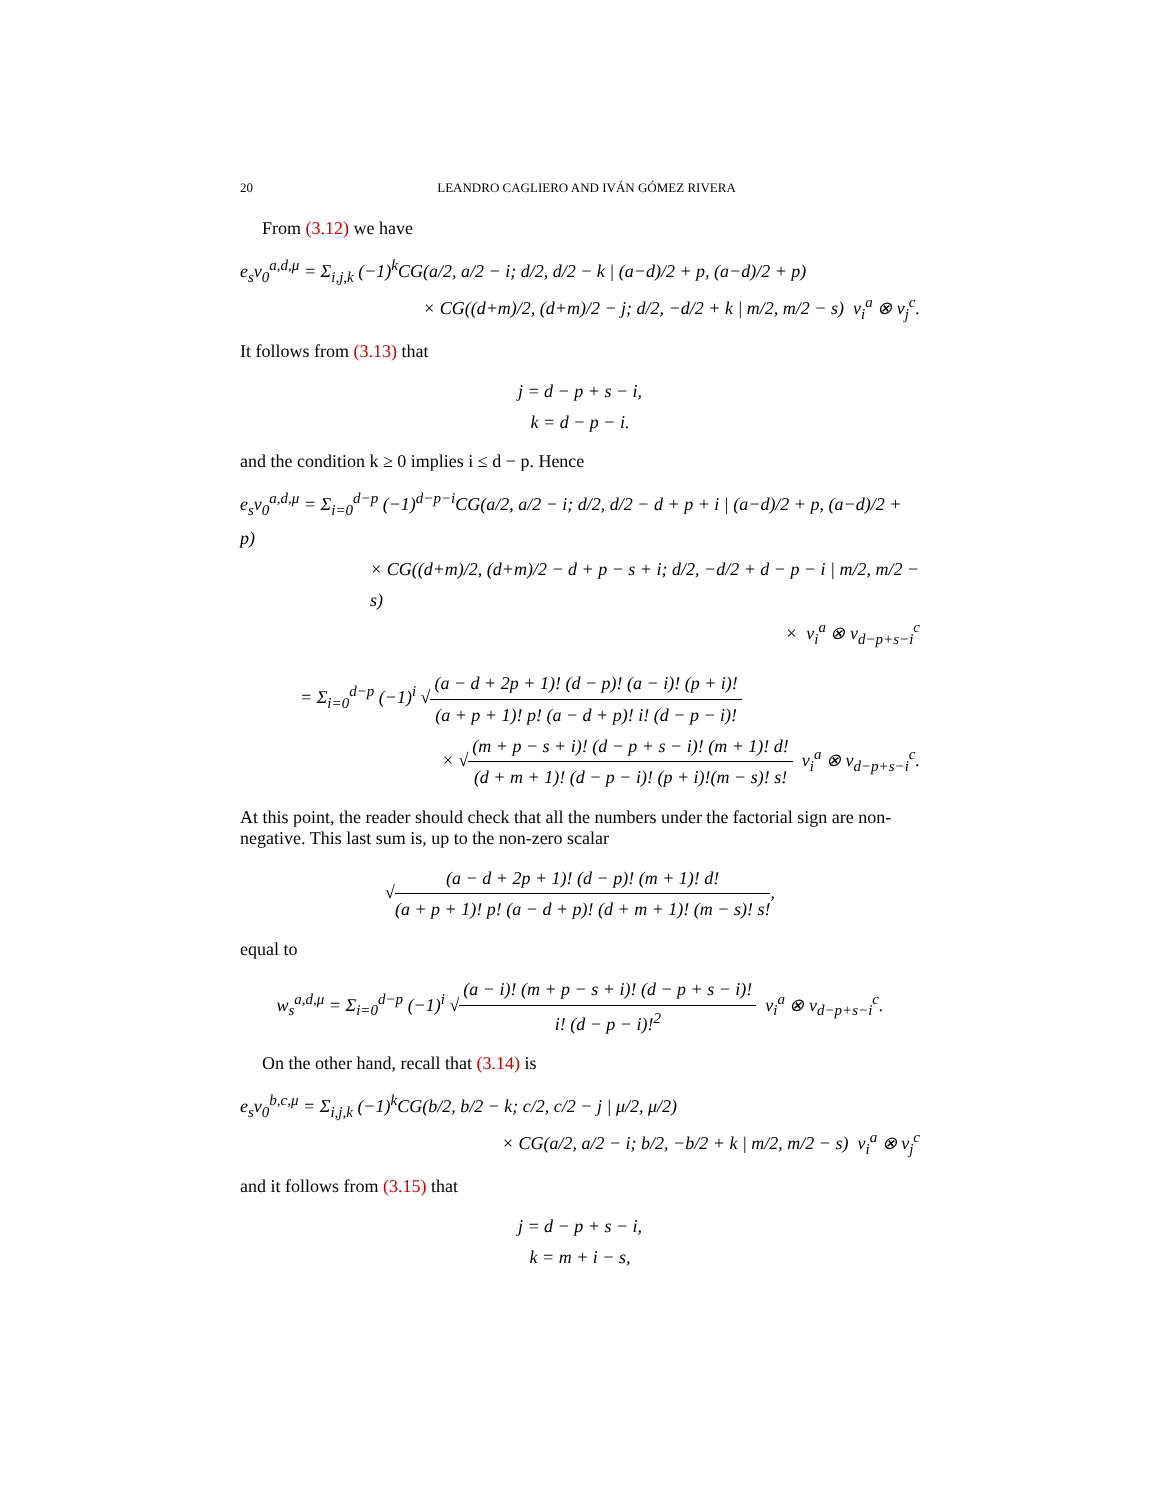20 LEANDRO CAGLIERO AND IVÁN GÓMEZ RIVERA
From (3.12) we have
e<sub>s</sub>v<sub>0</sub><sup>a,d,μ</sup> = Σ<sub>i,j,k</sub> (−1)<sup>k</sup>CG(a/2, a/2 − i; d/2, d/2 − k | (a−d)/2 + p, (a−d)/2 + p)
× CG((d+m)/2, (d+m)/2 − j; d/2, −d/2 + k | m/2, m/2 − s) v<sub>i</sub><sup>a</sup> ⊗ v<sub>j</sub><sup>c</sup>.
It follows from (3.13) that
j = d − p + s − i,
k = d − p − i.
and the condition k ≥ 0 implies i ≤ d − p. Hence
e<sub>s</sub>v<sub>0</sub><sup>a,d,μ</sup> = Σ<sub>i=0</sub><sup>d−p</sup> (−1)<sup>d−p−i</sup>CG(a/2, a/2 − i; d/2, d/2 − d + p + i | (a−d)/2 + p, (a−d)/2 + p)
× CG((d+m)/2, (d+m)/2 − d + p − s + i; d/2, −d/2 + d − p − i | m/2, m/2 − s)
× v<sub>i</sub><sup>a</sup> ⊗ v<sub>d−p+s−i</sub><sup>c</sup>
= Σ<sub>i=0</sub><sup>d−p</sup> (−1)<sup>i</sup> √(a − d + 2p + 1)! (d − p)! (a − i)! (p + i)! (a + p + 1)! p! (a − d + p)! i! (d − p − i)!
× √(m + p − s + i)! (d − p + s − i)! (m + 1)! d! (d + m + 1)! (d − p − i)! (p + i)!(m − s)! s! v<sub>i</sub><sup>a</sup> ⊗ v<sub>d−p+s−i</sub><sup>c</sup>.
At this point, the reader should check that all the numbers under the factorial sign are non-negative. This last sum is, up to the non-zero scalar
√(a − d + 2p + 1)! (d − p)! (m + 1)! d! (a + p + 1)! p! (a − d + p)! (d + m + 1)! (m − s)! s!,
equal to
w<sub>s</sub><sup>a,d,μ</sup> = Σ<sub>i=0</sub><sup>d−p</sup> (−1)<sup>i</sup> √(a − i)! (m + p − s + i)! (d − p + s − i)! i! (d − p − i)!<sup>2</sup> v<sub>i</sub><sup>a</sup> ⊗ v<sub>d−p+s−i</sub><sup>c</sup>.
On the other hand, recall that (3.14) is
e<sub>s</sub>v<sub>0</sub><sup>b,c,μ</sup> = Σ<sub>i,j,k</sub> (−1)<sup>k</sup>CG(b/2, b/2 − k; c/2, c/2 − j | μ/2, μ/2)
× CG(a/2, a/2 − i; b/2, −b/2 + k | m/2, m/2 − s) v<sub>i</sub><sup>a</sup> ⊗ v<sub>j</sub><sup>c</sup>
and it follows from (3.15) that
j = d − p + s − i,
k = m + i − s,